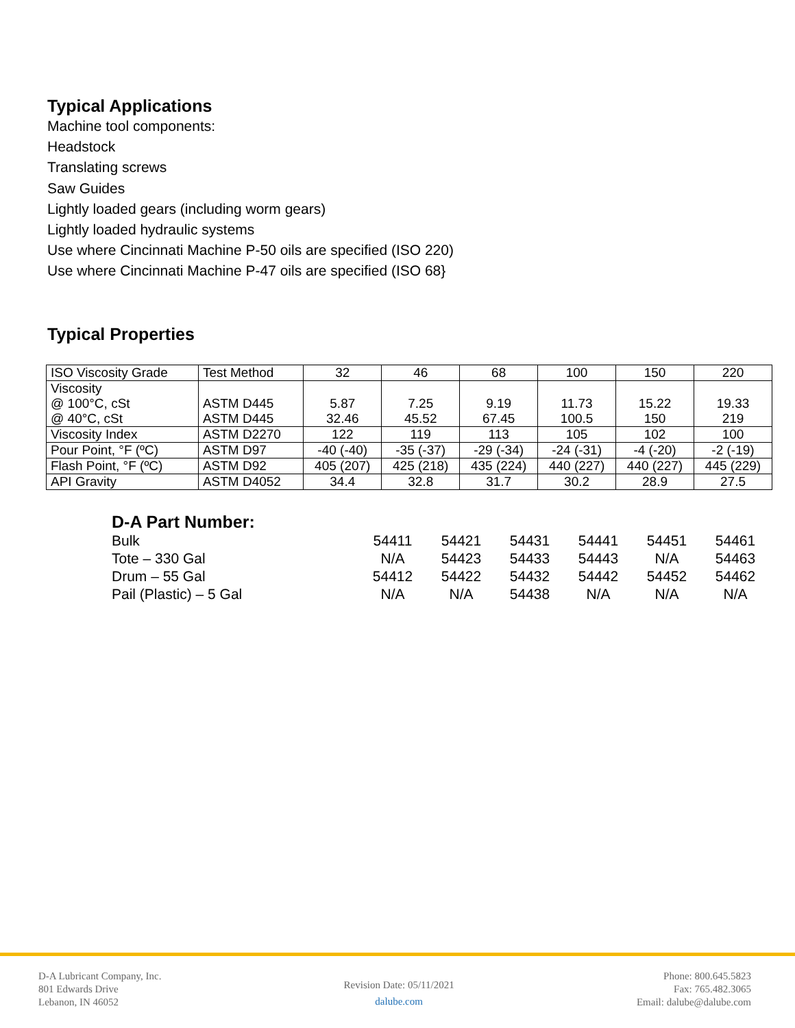Typical Applications
Machine tool components:
Headstock
Translating screws
Saw Guides
Lightly loaded gears (including worm gears)
Lightly loaded hydraulic systems
Use where Cincinnati Machine P-50 oils are specified (ISO 220)
Use where Cincinnati Machine P-47 oils are specified (ISO 68}
Typical Properties
| ISO Viscosity Grade | Test Method | 32 | 46 | 68 | 100 | 150 | 220 |
| Viscosity @ 100°C, cSt @ 40°C, cSt | ASTM D445 ASTM D445 | 5.87 32.46 | 7.25 45.52 | 9.19 67.45 | 11.73 100.5 | 15.22 150 | 19.33 219 |
| Viscosity Index | ASTM D2270 | 122 | 119 | 113 | 105 | 102 | 100 |
| Pour Point, °F (ºC) | ASTM D97 | -40 (-40) | -35 (-37) | -29 (-34) | -24 (-31) | -4 (-20) | -2 (-19) |
| Flash Point, °F (ºC) | ASTM D92 | 405 (207) | 425 (218) | 435 (224) | 440 (227) | 440 (227) | 445 (229) |
| API Gravity | ASTM D4052 | 34.4 | 32.8 | 31.7 | 30.2 | 28.9 | 27.5 |
D-A Part Number:
| Bulk | 54411 | 54421 | 54431 | 54441 | 54451 | 54461 |
| Tote – 330 Gal | N/A | 54423 | 54433 | 54443 | N/A | 54463 |
| Drum – 55 Gal | 54412 | 54422 | 54432 | 54442 | 54452 | 54462 |
| Pail (Plastic) – 5 Gal | N/A | N/A | 54438 | N/A | N/A | N/A |
D-A Lubricant Company, Inc.
801 Edwards Drive
Lebanon, IN 46052
Revision Date: 05/11/2021
dalube.com
Phone: 800.645.5823
Fax: 765.482.3065
Email: dalube@dalube.com